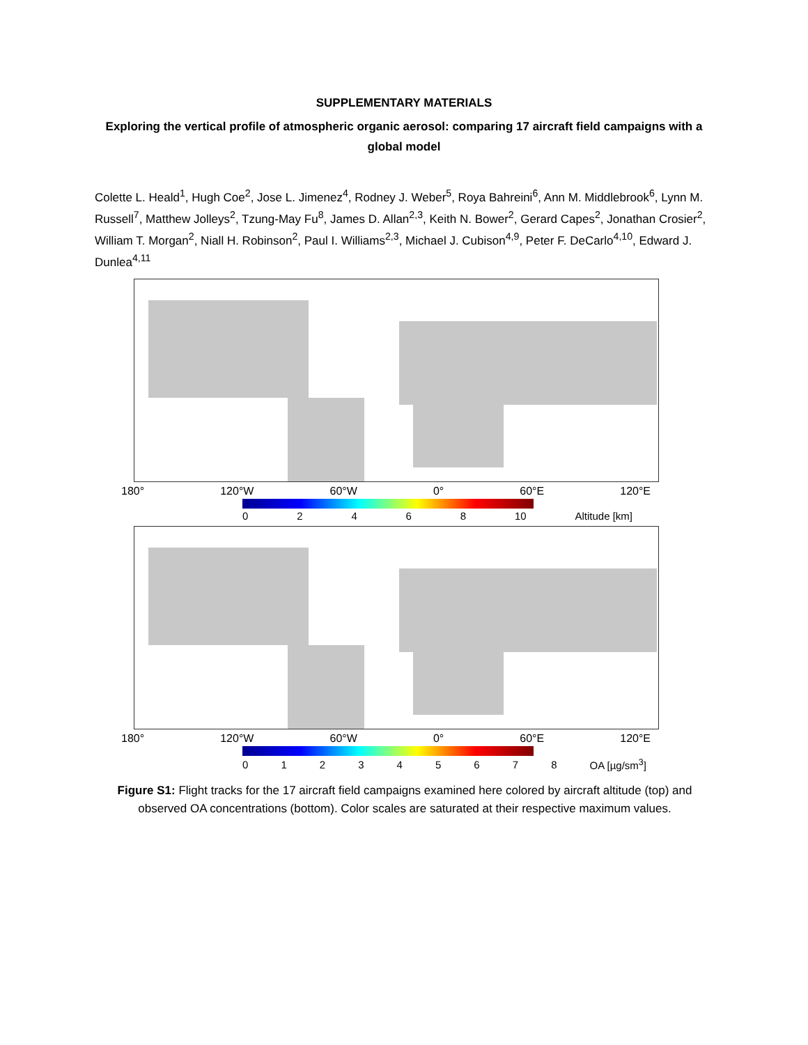SUPPLEMENTARY MATERIALS
Exploring the vertical profile of atmospheric organic aerosol: comparing 17 aircraft field campaigns with a global model
Colette L. Heald<sup>1</sup>, Hugh Coe<sup>2</sup>, Jose L. Jimenez<sup>4</sup>, Rodney J. Weber<sup>5</sup>, Roya Bahreini<sup>6</sup>, Ann M. Middlebrook<sup>6</sup>, Lynn M. Russell<sup>7</sup>, Matthew Jolleys<sup>2</sup>, Tzung-May Fu<sup>8</sup>, James D. Allan<sup>2,3</sup>, Keith N. Bower<sup>2</sup>, Gerard Capes<sup>2</sup>, Jonathan Crosier<sup>2</sup>, William T. Morgan<sup>2</sup>, Niall H. Robinson<sup>2</sup>, Paul I. Williams<sup>2,3</sup>, Michael J. Cubison<sup>4,9</sup>, Peter F. DeCarlo<sup>4,10</sup>, Edward J. Dunlea<sup>4,11</sup>
180° 120°W 60°W 0° 60°E 120°E
02468 10 Altitude [km]
180° 120°W 60°W 0° 60°E 120°E
012345678 OA [µg/sm<sup>3</sup>]
Figure S1: Flight tracks for the 17 aircraft field campaigns examined here colored by aircraft altitude (top) and observed OA concentrations (bottom). Color scales are saturated at their respective maximum values.